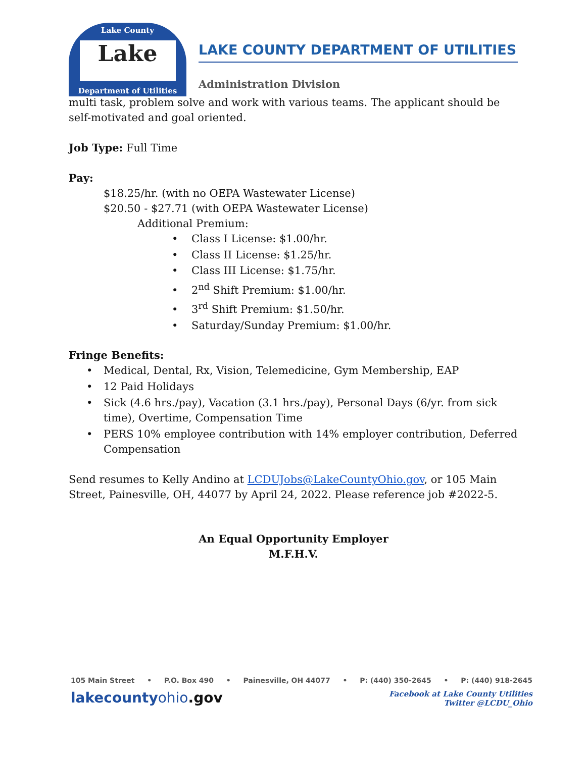Lake County
Lake
Department of Utilities
LAKE COUNTY DEPARTMENT OF UTILITIES
Administration Division
multi task, problem solve and work with various teams. The applicant should be self-motivated and goal oriented.
Job Type: Full Time
Pay:
$18.25/hr. (with no OEPA Wastewater License)
$20.50 - $27.71 (with OEPA Wastewater License)
Additional Premium:
• Class I License: $1.00/hr.
• Class II License: $1.25/hr.
• Class III License: $1.75/hr.
• 2<sup>nd</sup> Shift Premium: $1.00/hr.
• 3<sup>rd</sup> Shift Premium: $1.50/hr.
• Saturday/Sunday Premium: $1.00/hr.
Fringe Benefits:
• Medical, Dental, Rx, Vision, Telemedicine, Gym Membership, EAP
• 12 Paid Holidays
• Sick (4.6 hrs./pay), Vacation (3.1 hrs./pay), Personal Days (6/yr. from sick time), Overtime, Compensation Time
• PERS 10% employee contribution with 14% employer contribution, Deferred Compensation
Send resumes to Kelly Andino at LCDUJobs@LakeCountyOhio.gov, or 105 Main Street, Painesville, OH, 44077 by April 24, 2022. Please reference job #2022-5.
An Equal Opportunity Employer
M.F.H.V.
105 Main Street • P.O. Box 490 • Painesville, OH 44077 • P: (440) 350-2645 • P: (440) 918-2645
lakecountyohio.gov Facebook at Lake County Utilities
Twitter @LCDU_Ohio